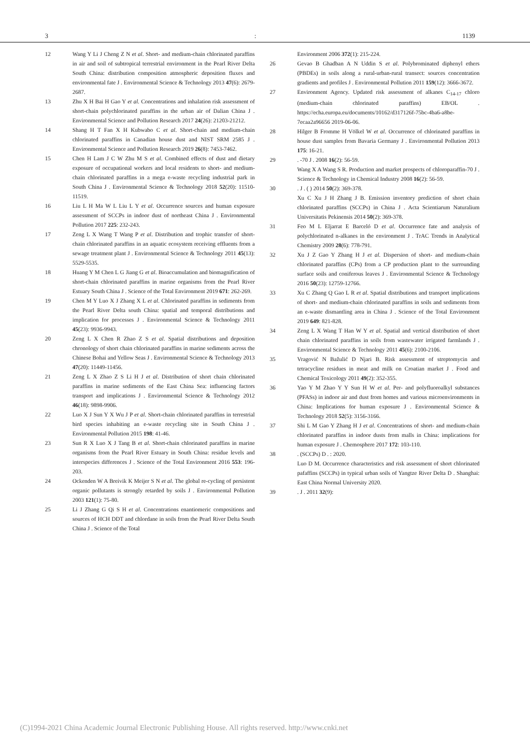3: 1139
12 Wang Y Li J Cheng Z N et al. Short- and medium-chain chlorinated paraffins in air and soil of subtropical terrestrial environment in the Pearl River Delta South China: distribution composition atmospheric deposition fluxes and environmental fate J . Environmental Science & Technology 2013 47(6): 2679-2687.
13 Zhu X H Bai H Gao Y et al. Concentrations and inhalation risk assessment of short-chain polychlorinated paraffins in the urban air of Dalian China J . Environmental Science and Pollution Research 2017 24(26): 21203-21212.
14 Shang H T Fan X H Kubwabo C et al. Short-chain and medium-chain chlorinated paraffins in Canadian house dust and NIST SRM 2585 J . Environmental Science and Pollution Research 2019 26(8): 7453-7462.
15 Chen H Lam J C W Zhu M S et al. Combined effects of dust and dietary exposure of occupational workers and local residents to short- and medium-chain chlorinated paraffins in a mega e-waste recycling industrial park in South China J . Environmental Science & Technology 2018 52(20): 11510-11519.
16 Liu L H Ma W L Liu L Y et al. Occurrence sources and human exposure assessment of SCCPs in indoor dust of northeast China J . Environmental Pollution 2017 225: 232-243.
17 Zeng L X Wang T Wang P et al. Distribution and trophic transfer of short-chain chlorinated paraffins in an aquatic ecosystem receiving effluents from a sewage treatment plant J . Environmental Science & Technology 2011 45(13): 5529-5535.
18 Huang Y M Chen L G Jiang G et al. Bioaccumulation and biomagnification of short-chain chlorinated paraffins in marine organisms from the Pearl River Estuary South China J . Science of the Total Environment 2019 671: 262-269.
19 Chen M Y Luo X J Zhang X L et al. Chlorinated paraffins in sediments from the Pearl River Delta south China: spatial and temporal distributions and implication for processes J . Environmental Science & Technology 2011 45(23): 9936-9943.
20 Zeng L X Chen R Zhao Z S et al. Spatial distributions and deposition chronology of short chain chlorinated paraffins in marine sediments across the Chinese Bohai and Yellow Seas J . Environmental Science & Technology 2013 47(20): 11449-11456.
21 Zeng L X Zhao Z S Li H J et al. Distribution of short chain chlorinated paraffins in marine sediments of the East China Sea: influencing factors transport and implications J . Environmental Science & Technology 2012 46(18): 9898-9906.
22 Luo X J Sun Y X Wu J P et al. Short-chain chlorinated paraffins in terrestrial bird species inhabiting an e-waste recycling site in South China J . Environmental Pollution 2015 198: 41-46.
23 Sun R X Luo X J Tang B et al. Short-chain chlorinated paraffins in marine organisms from the Pearl River Estuary in South China: residue levels and interspecies differences J . Science of the Total Environment 2016 553: 196-203.
24 Ockenden W A Breivik K Meijer S N et al. The global re-cycling of persistent organic pollutants is strongly retarded by soils J . Environmental Pollution 2003 121(1): 75-80.
25 Li J Zhang G Qi S H et al. Concentrations enantiomeric compositions and sources of HCH DDT and chlordane in soils from the Pearl River Delta South China J . Science of the Total
Environment 2006 372(1): 215-224.
26 Gevao B Ghadban A N Uddin S et al. Polybrominated diphenyl ethers (PBDEs) in soils along a rural-urban-rural transect: sources concentration gradients and profiles J . Environmental Pollution 2011 159(12): 3666-3672.
27 Environment Agency. Updated risk assessment of alkanes C<sub>14-17</sub> chloro (medium-chain chlorinated paraffins) EB/OL . https://echa.europa.eu/documents/10162/d317126f-75bc-4ba6-a8be-7ecaa2a96656 2019-06-06.
28 Hilger B Fromme H Völkel W et al. Occurrence of chlorinated paraffins in house dust samples from Bavaria Germany J . Environmental Pollution 2013 175: 16-21.
29 . -70 J . 2008 16(2): 56-59.
Wang X A Wang S R. Production and market prospects of chloroparaffin-70 J . Science & Technology in Chemical Industry 2008 16(2): 56-59.
30 . J . ( ) 2014 50(2): 369-378.
Xu C Xu J H Zhang J B. Emission inventory prediction of short chain chlorinated paraffins (SCCPs) in China J . Acta Scientiarum Naturalium Universitatis Pekinensis 2014 50(2): 369-378.
31 Feo M L Eljarrat E Barceló D et al. Occurrence fate and analysis of polychlorinated n-alkanes in the environment J . TrAC Trends in Analytical Chemistry 2009 28(6): 778-791.
32 Xu J Z Gao Y Zhang H J et al. Dispersion of short- and medium-chain chlorinated paraffins (CPs) from a CP production plant to the surrounding surface soils and coniferous leaves J . Environmental Science & Technology 2016 50(23): 12759-12766.
33 Xu C Zhang Q Gao L R et al. Spatial distributions and transport implications of short- and medium-chain chlorinated paraffins in soils and sediments from an e-waste dismantling area in China J . Science of the Total Environment 2019 649: 821-828.
34 Zeng L X Wang T Han W Y et al. Spatial and vertical distribution of short chain chlorinated paraffins in soils from wastewater irrigated farmlands J . Environmental Science & Technology 2011 45(6): 2100-2106.
35 Vragović N Bažulić D Njari B. Risk assessment of streptomycin and tetracycline residues in meat and milk on Croatian market J . Food and Chemical Toxicology 2011 49(2): 352-355.
36 Yao Y M Zhao Y Y Sun H W et al. Per- and polyfluoroalkyl substances (PFASs) in indoor air and dust from homes and various microenvironments in China: Implications for human exposure J . Environmental Science & Technology 2018 52(5): 3156-3166.
37 Shi L M Gao Y Zhang H J et al. Concentrations of short- and medium-chain chlorinated paraffins in indoor dusts from malls in China: implications for human exposure J . Chemosphere 2017 172: 103-110.
38 . (SCCPs) D . : 2020.
Luo D M. Occurrence characteristics and risk assessment of short chlorinated pafaffins (SCCPs) in typical urban soils of Yangtze River Delta D . Shanghai: East China Normal University 2020.
39 . J . 2011 32(9):
(C)1994-2021 China Academic Journal Electronic Publishing House. All rights reserved. http://www.cnki.net